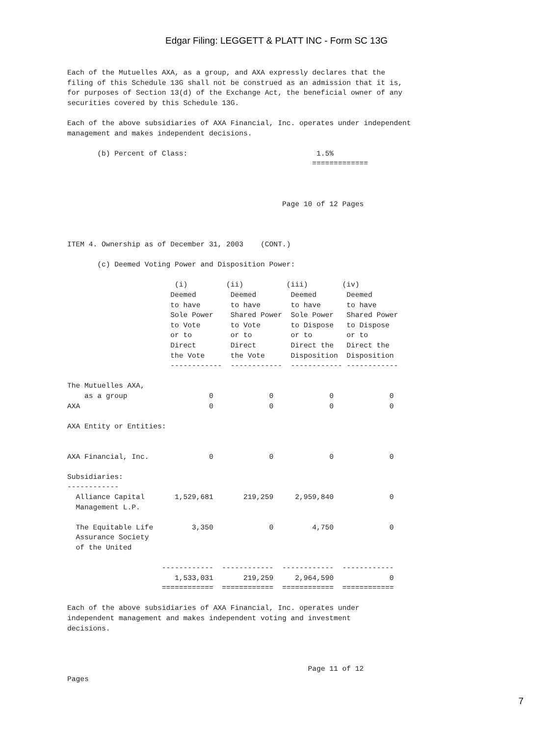Edgar Filing: LEGGETT & PLATT INC - Form SC 13G
Each of the Mutuelles AXA, as a group, and AXA expressly declares that the
filing of this Schedule 13G shall not be construed as an admission that it is,
for purposes of Section 13(d) of the Exchange Act, the beneficial owner of any
securities covered by this Schedule 13G.

Each of the above subsidiaries of AXA Financial, Inc. operates under independent
management and makes independent decisions.

       (b) Percent of Class:                              1.5%
                                                         =============



                                                  Page 10 of 12 Pages



ITEM 4. Ownership as of December 31, 2003    (CONT.)

       (c) Deemed Voting Power and Disposition Power:

                         (i)         (ii)          (iii)        (iv)
                        Deemed        Deemed        Deemed       Deemed
                        to have       to have       to have      to have
                        Sole Power    Shared Power  Sole Power   Shared Power
                        to Vote       to Vote       to Dispose   to Dispose
                        or to         or to         or to        or to
                        Direct        Direct        Direct the   Direct the
                        the Vote      the Vote      Disposition  Disposition
                        ------------  ------------  ------------ ------------

The Mutuelles AXA,
    as a group                   0             0             0             0
AXA                              0             0             0             0

AXA Entity or Entities:


AXA Financial, Inc.              0             0             0             0

Subsidiaries:
------------
  Alliance Capital       1,529,681       219,259     2,959,840             0
  Management L.P.

  The Equitable Life         3,350             0         4,750             0
  Assurance Society
  of the United

                      ------------  ------------  ------------  ------------
                         1,533,031       219,259     2,964,590             0
                      ============  ============  ============  ============

Each of the above subsidiaries of AXA Financial, Inc. operates under
independent management and makes independent voting and investment
decisions.



                                                        Page 11 of 12
Pages
7